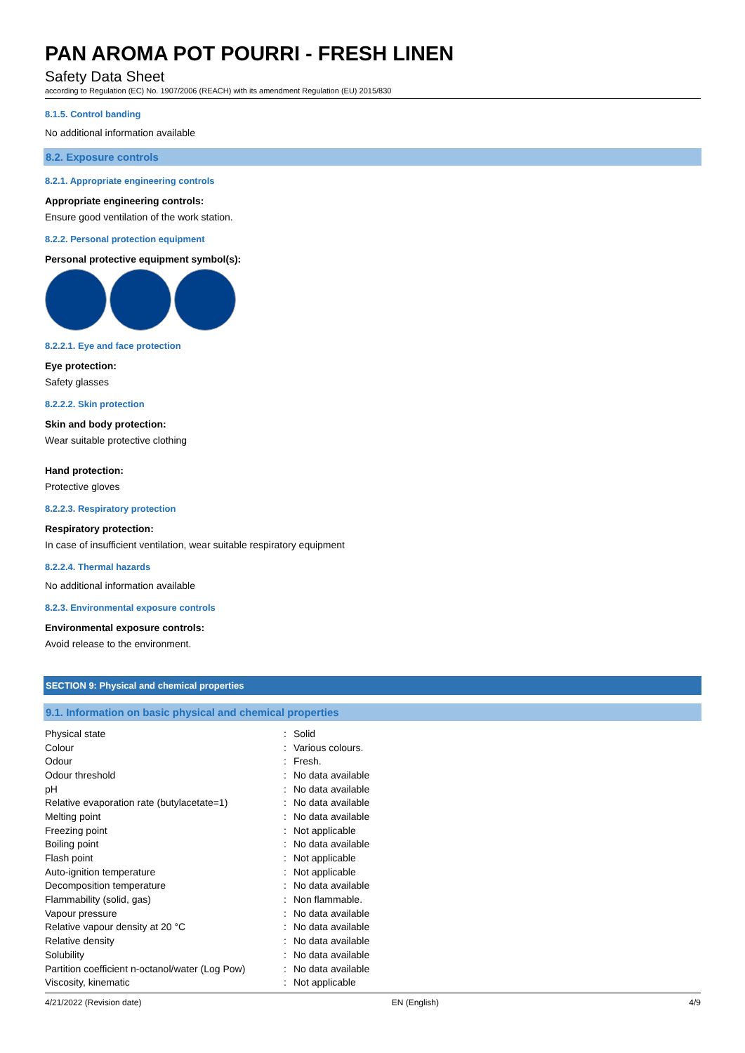PAN AROMA POT POURRI - FRESH LINEN
Safety Data Sheet
according to Regulation (EC) No. 1907/2006 (REACH) with its amendment Regulation (EU) 2015/830
8.1.5. Control banding
No additional information available
8.2. Exposure controls
8.2.1. Appropriate engineering controls
Appropriate engineering controls:
Ensure good ventilation of the work station.
8.2.2. Personal protection equipment
Personal protective equipment symbol(s):
8.2.2.1. Eye and face protection
Eye protection:
Safety glasses
8.2.2.2. Skin protection
Skin and body protection:
Wear suitable protective clothing
Hand protection:
Protective gloves
8.2.2.3. Respiratory protection
Respiratory protection:
In case of insufficient ventilation, wear suitable respiratory equipment
8.2.2.4. Thermal hazards
No additional information available
8.2.3. Environmental exposure controls
Environmental exposure controls:
Avoid release to the environment.
SECTION 9: Physical and chemical properties
9.1. Information on basic physical and chemical properties
| Physical state | : | Solid |
| Colour | : | Various colours. |
| Odour | : | Fresh. |
| Odour threshold | : | No data available |
| pH | : | No data available |
| Relative evaporation rate (butylacetate=1) | : | No data available |
| Melting point | : | No data available |
| Freezing point | : | Not applicable |
| Boiling point | : | No data available |
| Flash point | : | Not applicable |
| Auto-ignition temperature | : | Not applicable |
| Decomposition temperature | : | No data available |
| Flammability (solid, gas) | : | Non flammable. |
| Vapour pressure | : | No data available |
| Relative vapour density at 20 °C | : | No data available |
| Relative density | : | No data available |
| Solubility | : | No data available |
| Partition coefficient n-octanol/water (Log Pow) | : | No data available |
| Viscosity, kinematic | : | Not applicable |
4/21/2022 (Revision date) EN (English) 4/9